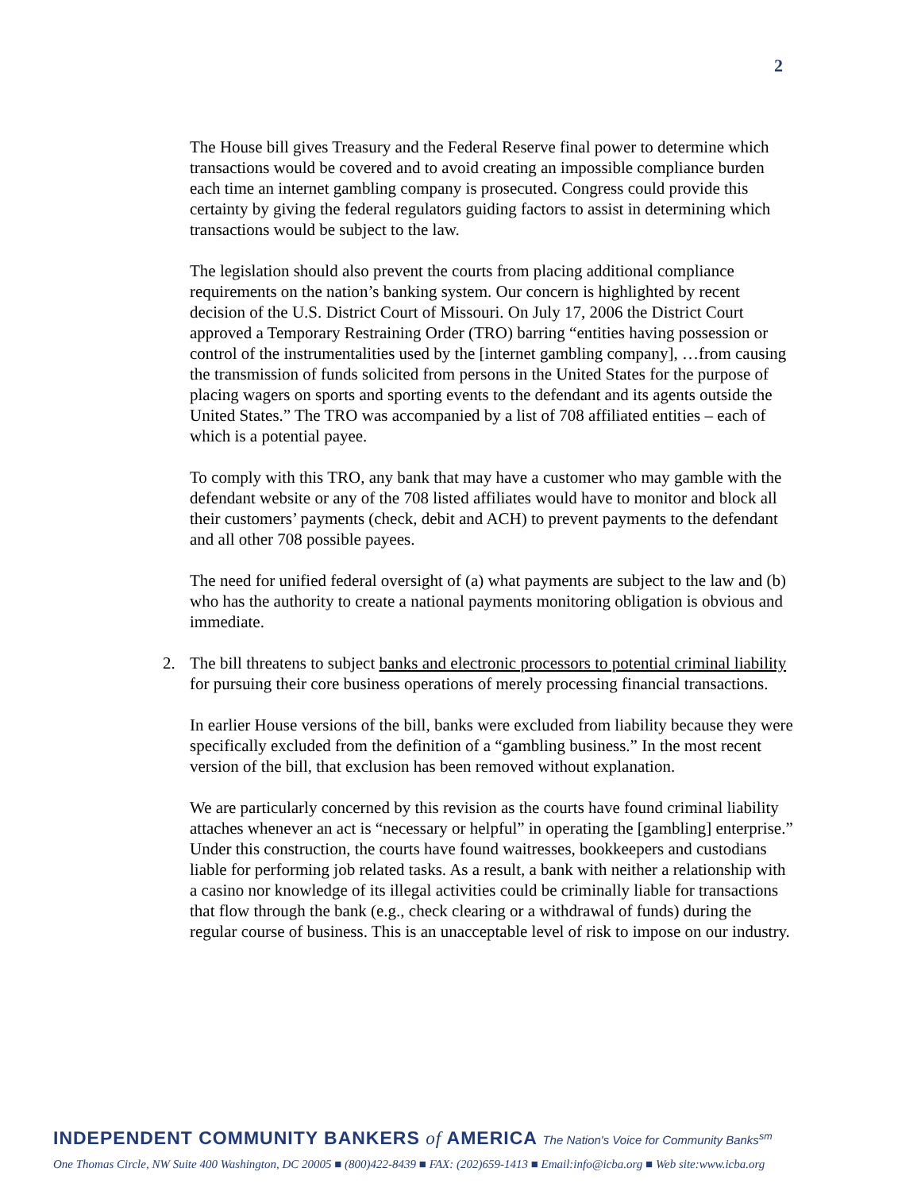2
The House bill gives Treasury and the Federal Reserve final power to determine which transactions would be covered and to avoid creating an impossible compliance burden each time an internet gambling company is prosecuted. Congress could provide this certainty by giving the federal regulators guiding factors to assist in determining which transactions would be subject to the law.
The legislation should also prevent the courts from placing additional compliance requirements on the nation’s banking system. Our concern is highlighted by recent decision of the U.S. District Court of Missouri. On July 17, 2006 the District Court approved a Temporary Restraining Order (TRO) barring “entities having possession or control of the instrumentalities used by the [internet gambling company], …from causing the transmission of funds solicited from persons in the United States for the purpose of placing wagers on sports and sporting events to the defendant and its agents outside the United States.” The TRO was accompanied by a list of 708 affiliated entities – each of which is a potential payee.
To comply with this TRO, any bank that may have a customer who may gamble with the defendant website or any of the 708 listed affiliates would have to monitor and block all their customers’ payments (check, debit and ACH) to prevent payments to the defendant and all other 708 possible payees.
The need for unified federal oversight of (a) what payments are subject to the law and (b) who has the authority to create a national payments monitoring obligation is obvious and immediate.
2. The bill threatens to subject banks and electronic processors to potential criminal liability for pursuing their core business operations of merely processing financial transactions.
In earlier House versions of the bill, banks were excluded from liability because they were specifically excluded from the definition of a “gambling business.” In the most recent version of the bill, that exclusion has been removed without explanation.
We are particularly concerned by this revision as the courts have found criminal liability attaches whenever an act is “necessary or helpful” in operating the [gambling] enterprise.” Under this construction, the courts have found waitresses, bookkeepers and custodians liable for performing job related tasks. As a result, a bank with neither a relationship with a casino nor knowledge of its illegal activities could be criminally liable for transactions that flow through the bank (e.g., check clearing or a withdrawal of funds) during the regular course of business. This is an unacceptable level of risk to impose on our industry.
INDEPENDENT COMMUNITY BANKERS of AMERICA The Nation's Voice for Community Banks<sup>sm</sup>
One Thomas Circle, NW Suite 400 Washington, DC 20005 ■ (800)422-8439 ■ FAX: (202)659-1413 ■ Email:info@icba.org ■ Web site:www.icba.org